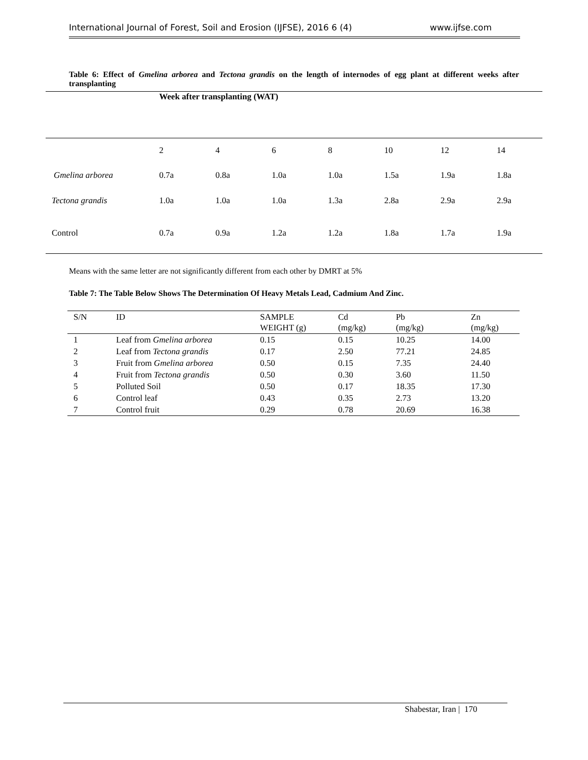International Journal of Forest, Soil and Erosion (IJFSE), 2016 6 (4) www.ijfse.com
Table 6: Effect of Gmelina arborea and Tectona grandis on the length of internodes of egg plant at different weeks after transplanting
| | Week after transplanting (WAT) | | | | | | |
| | 2 | 4 | 6 | 8 | 10 | 12 | 14 |
| Gmelina arborea | 0.7a | 0.8a | 1.0a | 1.0a | 1.5a | 1.9a | 1.8a |
| Tectona grandis | 1.0a | 1.0a | 1.0a | 1.3a | 2.8a | 2.9a | 2.9a |
| Control | 0.7a | 0.9a | 1.2a | 1.2a | 1.8a | 1.7a | 1.9a |
Means with the same letter are not significantly different from each other by DMRT at 5%
Table 7: The Table Below Shows The Determination Of Heavy Metals Lead, Cadmium And Zinc.
| S/N | ID | SAMPLE WEIGHT (g) | Cd (mg/kg) | Pb (mg/kg) | Zn (mg/kg) |
| --- | --- | --- | --- | --- | --- |
| 1 | Leaf from Gmelina arborea | 0.15 | 0.15 | 10.25 | 14.00 |
| 2 | Leaf from Tectona grandis | 0.17 | 2.50 | 77.21 | 24.85 |
| 3 | Fruit from Gmelina arborea | 0.50 | 0.15 | 7.35 | 24.40 |
| 4 | Fruit from Tectona grandis | 0.50 | 0.30 | 3.60 | 11.50 |
| 5 | Polluted Soil | 0.50 | 0.17 | 18.35 | 17.30 |
| 6 | Control leaf | 0.43 | 0.35 | 2.73 | 13.20 |
| 7 | Control fruit | 0.29 | 0.78 | 20.69 | 16.38 |
Shabestar, Iran | 170